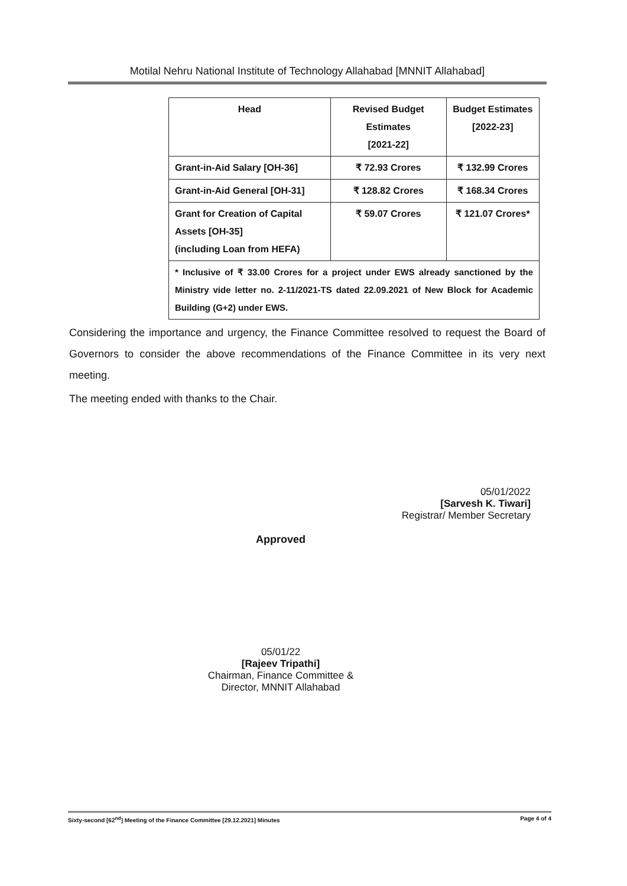Motilal Nehru National Institute of Technology Allahabad [MNNIT Allahabad]
| Head | Revised Budget Estimates [2021-22] | Budget Estimates [2022-23] |
| --- | --- | --- |
| Grant-in-Aid Salary [OH-36] | ₹ 72.93 Crores | ₹ 132.99 Crores |
| Grant-in-Aid General [OH-31] | ₹ 128.82 Crores | ₹ 168.34 Crores |
| Grant for Creation of Capital Assets [OH-35] (including Loan from HEFA) | ₹ 59.07 Crores | ₹ 121.07 Crores* |
| * Inclusive of ₹ 33.00 Crores for a project under EWS already sanctioned by the Ministry vide letter no. 2-11/2021-TS dated 22.09.2021 of New Block for Academic Building (G+2) under EWS. | | |
Considering the importance and urgency, the Finance Committee resolved to request the Board of Governors to consider the above recommendations of the Finance Committee in its very next meeting.
The meeting ended with thanks to the Chair.
05/01/2022
[Sarvesh K. Tiwari]
Registrar/ Member Secretary
Approved
05/01/22
[Rajeev Tripathi]
Chairman, Finance Committee &
Director, MNNIT Allahabad
Sixty-second [62<sup>nd</sup>] Meeting of the Finance Committee [29.12.2021] Minutes Page 4 of 4